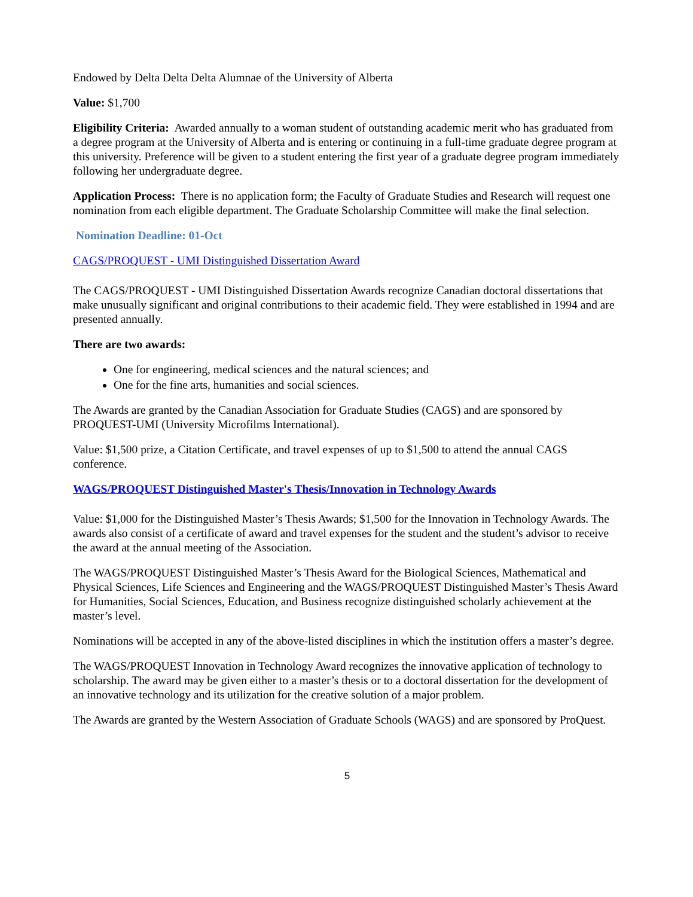Endowed by Delta Delta Delta Alumnae of the University of Alberta
Value: $1,700
Eligibility Criteria: Awarded annually to a woman student of outstanding academic merit who has graduated from a degree program at the University of Alberta and is entering or continuing in a full-time graduate degree program at this university. Preference will be given to a student entering the first year of a graduate degree program immediately following her undergraduate degree.
Application Process: There is no application form; the Faculty of Graduate Studies and Research will request one nomination from each eligible department. The Graduate Scholarship Committee will make the final selection.
Nomination Deadline: 01-Oct
CAGS/PROQUEST - UMI Distinguished Dissertation Award
The CAGS/PROQUEST - UMI Distinguished Dissertation Awards recognize Canadian doctoral dissertations that make unusually significant and original contributions to their academic field. They were established in 1994 and are presented annually.
There are two awards:
One for engineering, medical sciences and the natural sciences; and
One for the fine arts, humanities and social sciences.
The Awards are granted by the Canadian Association for Graduate Studies (CAGS) and are sponsored by PROQUEST-UMI (University Microfilms International).
Value: $1,500 prize, a Citation Certificate, and travel expenses of up to $1,500 to attend the annual CAGS conference.
WAGS/PROQUEST Distinguished Master's Thesis/Innovation in Technology Awards
Value: $1,000 for the Distinguished Master’s Thesis Awards; $1,500 for the Innovation in Technology Awards. The awards also consist of a certificate of award and travel expenses for the student and the student’s advisor to receive the award at the annual meeting of the Association.
The WAGS/PROQUEST Distinguished Master’s Thesis Award for the Biological Sciences, Mathematical and Physical Sciences, Life Sciences and Engineering and the WAGS/PROQUEST Distinguished Master’s Thesis Award for Humanities, Social Sciences, Education, and Business recognize distinguished scholarly achievement at the master’s level.
Nominations will be accepted in any of the above-listed disciplines in which the institution offers a master’s degree.
The WAGS/PROQUEST Innovation in Technology Award recognizes the innovative application of technology to scholarship. The award may be given either to a master’s thesis or to a doctoral dissertation for the development of an innovative technology and its utilization for the creative solution of a major problem.
The Awards are granted by the Western Association of Graduate Schools (WAGS) and are sponsored by ProQuest.
5